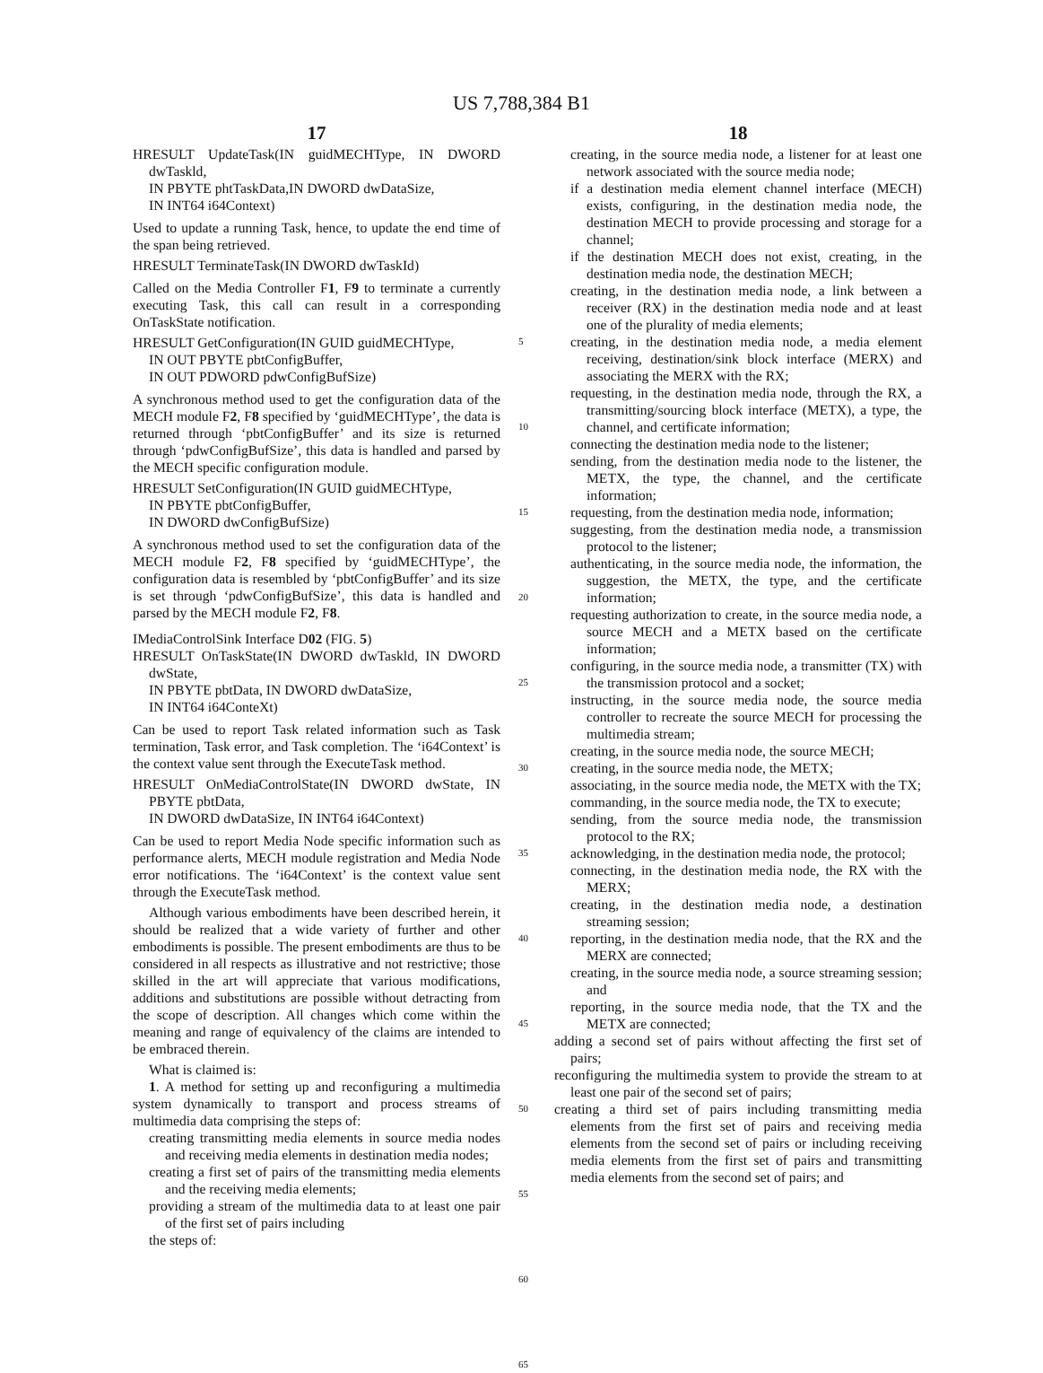US 7,788,384 B1
17
HRESULT UpdateTask(IN guidMECHType, IN DWORD dwTaskld,
IN PBYTE phtTaskData,IN DWORD dwDataSize,
IN INT64 i64Context)
Used to update a running Task, hence, to update the end time of the span being retrieved.
HRESULT TerminateTask(IN DWORD dwTaskId)
Called on the Media Controller F1, F9 to terminate a currently executing Task, this call can result in a corresponding OnTaskState notification.
HRESULT GetConfiguration(IN GUID guidMECHType,
IN OUT PBYTE pbtConfigBuffer,
IN OUT PDWORD pdwConfigBufSize)
A synchronous method used to get the configuration data of the MECH module F2, F8 specified by ‘guidMECHType’, the data is returned through ‘pbtConfigBuffer’ and its size is returned through ‘pdwConfigBufSize’, this data is handled and parsed by the MECH specific configuration module.
HRESULT SetConfiguration(IN GUID guidMECHType,
IN PBYTE pbtConfigBuffer,
IN DWORD dwConfigBufSize)
A synchronous method used to set the configuration data of the MECH module F2, F8 specified by ‘guidMECHType’, the configuration data is resembled by ‘pbtConfigBuffer’ and its size is set through ‘pdwConfigBufSize’, this data is handled and parsed by the MECH module F2, F8.
IMediaControlSink Interface D02 (FIG. 5)
HRESULT OnTaskState(IN DWORD dwTaskld, IN DWORD dwState,
IN PBYTE pbtData, IN DWORD dwDataSize,
IN INT64 i64ConteXt)
Can be used to report Task related information such as Task termination, Task error, and Task completion. The ‘i64Context’ is the context value sent through the ExecuteTask method.
HRESULT OnMediaControlState(IN DWORD dwState, IN PBYTE pbtData,
IN DWORD dwDataSize, IN INT64 i64Context)
Can be used to report Media Node specific information such as performance alerts, MECH module registration and Media Node error notifications. The ‘i64Context’ is the context value sent through the ExecuteTask method.
Although various embodiments have been described herein, it should be realized that a wide variety of further and other embodiments is possible. The present embodiments are thus to be considered in all respects as illustrative and not restrictive; those skilled in the art will appreciate that various modifications, additions and substitutions are possible without detracting from the scope of description. All changes which come within the meaning and range of equivalency of the claims are intended to be embraced therein.
What is claimed is:
1. A method for setting up and reconfiguring a multimedia system dynamically to transport and process streams of multimedia data comprising the steps of:
creating transmitting media elements in source media nodes and receiving media elements in destination media nodes;
creating a first set of pairs of the transmitting media elements and the receiving media elements;
providing a stream of the multimedia data to at least one pair of the first set of pairs including
the steps of:
5
10
15
20
25
30
35
40
45
50
55
60
65
18
creating, in the source media node, a listener for at least one network associated with the source media node;
if a destination media element channel interface (MECH) exists, configuring, in the destination media node, the destination MECH to provide processing and storage for a channel;
if the destination MECH does not exist, creating, in the destination media node, the destination MECH;
creating, in the destination media node, a link between a receiver (RX) in the destination media node and at least one of the plurality of media elements;
creating, in the destination media node, a media element receiving, destination/sink block interface (MERX) and associating the MERX with the RX;
requesting, in the destination media node, through the RX, a transmitting/sourcing block interface (METX), a type, the channel, and certificate information;
connecting the destination media node to the listener;
sending, from the destination media node to the listener, the METX, the type, the channel, and the certificate information;
requesting, from the destination media node, information;
suggesting, from the destination media node, a transmission protocol to the listener;
authenticating, in the source media node, the information, the suggestion, the METX, the type, and the certificate information;
requesting authorization to create, in the source media node, a source MECH and a METX based on the certificate information;
configuring, in the source media node, a transmitter (TX) with the transmission protocol and a socket;
instructing, in the source media node, the source media controller to recreate the source MECH for processing the multimedia stream;
creating, in the source media node, the source MECH;
creating, in the source media node, the METX;
associating, in the source media node, the METX with the TX;
commanding, in the source media node, the TX to execute;
sending, from the source media node, the transmission protocol to the RX;
acknowledging, in the destination media node, the protocol;
connecting, in the destination media node, the RX with the MERX;
creating, in the destination media node, a destination streaming session;
reporting, in the destination media node, that the RX and the MERX are connected;
creating, in the source media node, a source streaming session; and
reporting, in the source media node, that the TX and the METX are connected;
adding a second set of pairs without affecting the first set of pairs;
reconfiguring the multimedia system to provide the stream to at least one pair of the second set of pairs;
creating a third set of pairs including transmitting media elements from the first set of pairs and receiving media elements from the second set of pairs or including receiving media elements from the first set of pairs and transmitting media elements from the second set of pairs; and